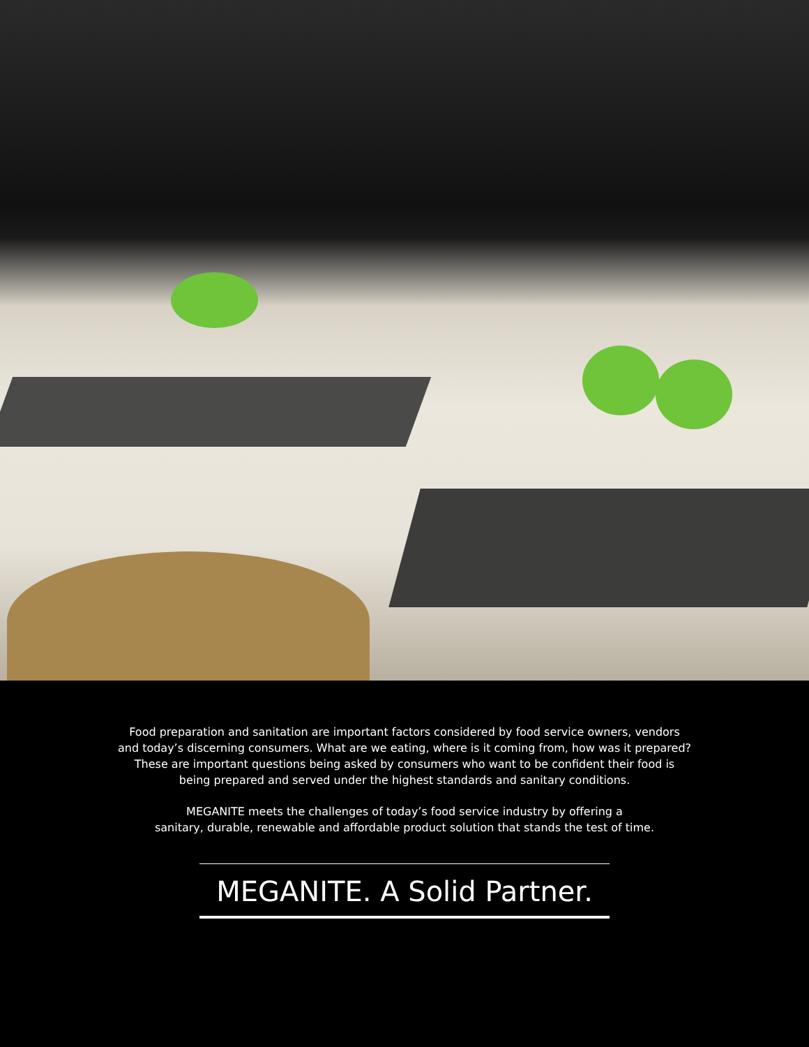Food preparation and sanitation are important factors considered by food service owners, vendors
and today’s discerning consumers. What are we eating, where is it coming from, how was it prepared?
These are important questions being asked by consumers who want to be confident their food is
being prepared and served under the highest standards and sanitary conditions.
MEGANITE meets the challenges of today’s food service industry by offering a
sanitary, durable, renewable and affordable product solution that stands the test of time.
MEGANITE. A Solid Partner.